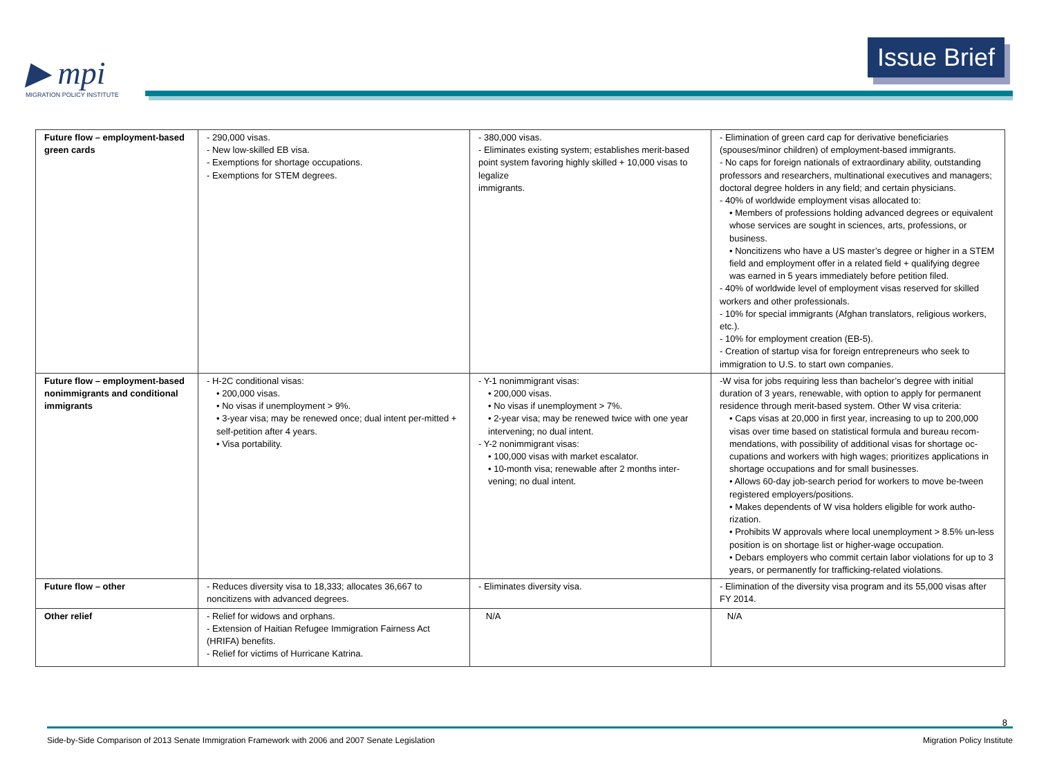▶ mpi
MIGRATION POLICY INSTITUTE
Issue Brief
| Future flow – employment-based green cards | - 290,000 visas. - New low-skilled EB visa. - Exemptions for shortage occupations. - Exemptions for STEM degrees. | - 380,000 visas. - Eliminates existing system; establishes merit-based point system favoring highly skilled + 10,000 visas to legalize immigrants. | - Elimination of green card cap for derivative beneficiaries (spouses/minor children) of employment-based immigrants. - No caps for foreign nationals of extraordinary ability, outstanding professors and researchers, multinational executives and managers; doctoral degree holders in any field; and certain physicians. - 40% of worldwide employment visas allocated to: • Members of professions holding advanced degrees or equivalent whose services are sought in sciences, arts, professions, or business. • Noncitizens who have a US master’s degree or higher in a STEM field and employment offer in a related field + qualifying degree was earned in 5 years immediately before petition filed. - 40% of worldwide level of employment visas reserved for skilled workers and other professionals. - 10% for special immigrants (Afghan translators, religious workers, etc.). - 10% for employment creation (EB-5). - Creation of startup visa for foreign entrepreneurs who seek to immigration to U.S. to start own companies. |
| Future flow – employment-based nonimmigrants and conditional immigrants | - H-2C conditional visas: • 200,000 visas. • No visas if unemployment > 9%. • 3-year visa; may be renewed once; dual intent per-mitted + self-petition after 4 years. • Visa portability. | - Y-1 nonimmigrant visas: • 200,000 visas. • No visas if unemployment > 7%. • 2-year visa; may be renewed twice with one year intervening; no dual intent. - Y-2 nonimmigrant visas: • 100,000 visas with market escalator. • 10-month visa; renewable after 2 months inter-vening; no dual intent. | -W visa for jobs requiring less than bachelor’s degree with initial duration of 3 years, renewable, with option to apply for permanent residence through merit-based system. Other W visa criteria: • Caps visas at 20,000 in first year, increasing to up to 200,000 visas over time based on statistical formula and bureau recom-mendations, with possibility of additional visas for shortage oc-cupations and workers with high wages; prioritizes applications in shortage occupations and for small businesses. • Allows 60-day job-search period for workers to move be-tween registered employers/positions. • Makes dependents of W visa holders eligible for work autho-rization. • Prohibits W approvals where local unemployment > 8.5% un-less position is on shortage list or higher-wage occupation. • Debars employers who commit certain labor violations for up to 3 years, or permanently for trafficking-related violations. |
| Future flow – other | - Reduces diversity visa to 18,333; allocates 36,667 to noncitizens with advanced degrees. | - Eliminates diversity visa. | - Elimination of the diversity visa program and its 55,000 visas after FY 2014. |
| Other relief | - Relief for widows and orphans. - Extension of Haitian Refugee Immigration Fairness Act (HRIFA) benefits. - Relief for victims of Hurricane Katrina. | N/A | N/A |
8
Side-by-Side Comparison of 2013 Senate Immigration Framework with 2006 and 2007 Senate Legislation Migration Policy Institute